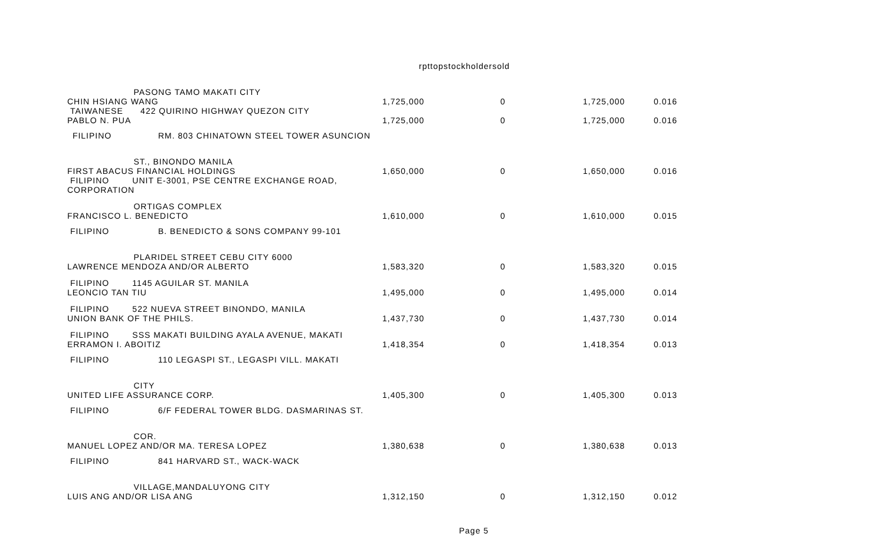rpttopstockholdersold
| PASONG TAMO MAKATI CITY CHIN HSIANG WANG | | 1,725,000 | 0 | 1,725,000 | 0.016 |
| TAIWANESE 422 QUIRINO HIGHWAY QUEZON CITY PABLO N. PUA | | 1,725,000 | 0 | 1,725,000 | 0.016 |
| FILIPINO | RM. 803 CHINATOWN STEEL TOWER ASUNCION | | | | |
| ST., BINONDO MANILA FIRST ABACUS FINANCIAL HOLDINGS | | 1,650,000 | 0 | 1,650,000 | 0.016 |
| FILIPINO UNIT E-3001, PSE CENTRE EXCHANGE ROAD, CORPORATION | | | | | |
| ORTIGAS COMPLEX FRANCISCO L. BENEDICTO | | 1,610,000 | 0 | 1,610,000 | 0.015 |
| FILIPINO | B. BENEDICTO & SONS COMPANY 99-101 | | | | |
| PLARIDEL STREET CEBU CITY 6000 LAWRENCE MENDOZA AND/OR ALBERTO | | 1,583,320 | 0 | 1,583,320 | 0.015 |
| FILIPINO 1145 AGUILAR ST. MANILA LEONCIO TAN TIU | | 1,495,000 | 0 | 1,495,000 | 0.014 |
| FILIPINO 522 NUEVA STREET BINONDO, MANILA UNION BANK OF THE PHILS. | | 1,437,730 | 0 | 1,437,730 | 0.014 |
| FILIPINO SSS MAKATI BUILDING AYALA AVENUE, MAKATI ERRAMON I. ABOITIZ | | 1,418,354 | 0 | 1,418,354 | 0.013 |
| FILIPINO | 110 LEGASPI ST., LEGASPI VILL. MAKATI | | | | |
| CITY UNITED LIFE ASSURANCE CORP. | | 1,405,300 | 0 | 1,405,300 | 0.013 |
| FILIPINO | 6/F FEDERAL TOWER BLDG. DASMARINAS ST. | | | | |
| COR. MANUEL LOPEZ AND/OR MA. TERESA LOPEZ | | 1,380,638 | 0 | 1,380,638 | 0.013 |
| FILIPINO | 841 HARVARD ST., WACK-WACK | | | | |
| VILLAGE,MANDALUYONG CITY LUIS ANG AND/OR LISA ANG | | 1,312,150 | 0 | 1,312,150 | 0.012 |
Page 5